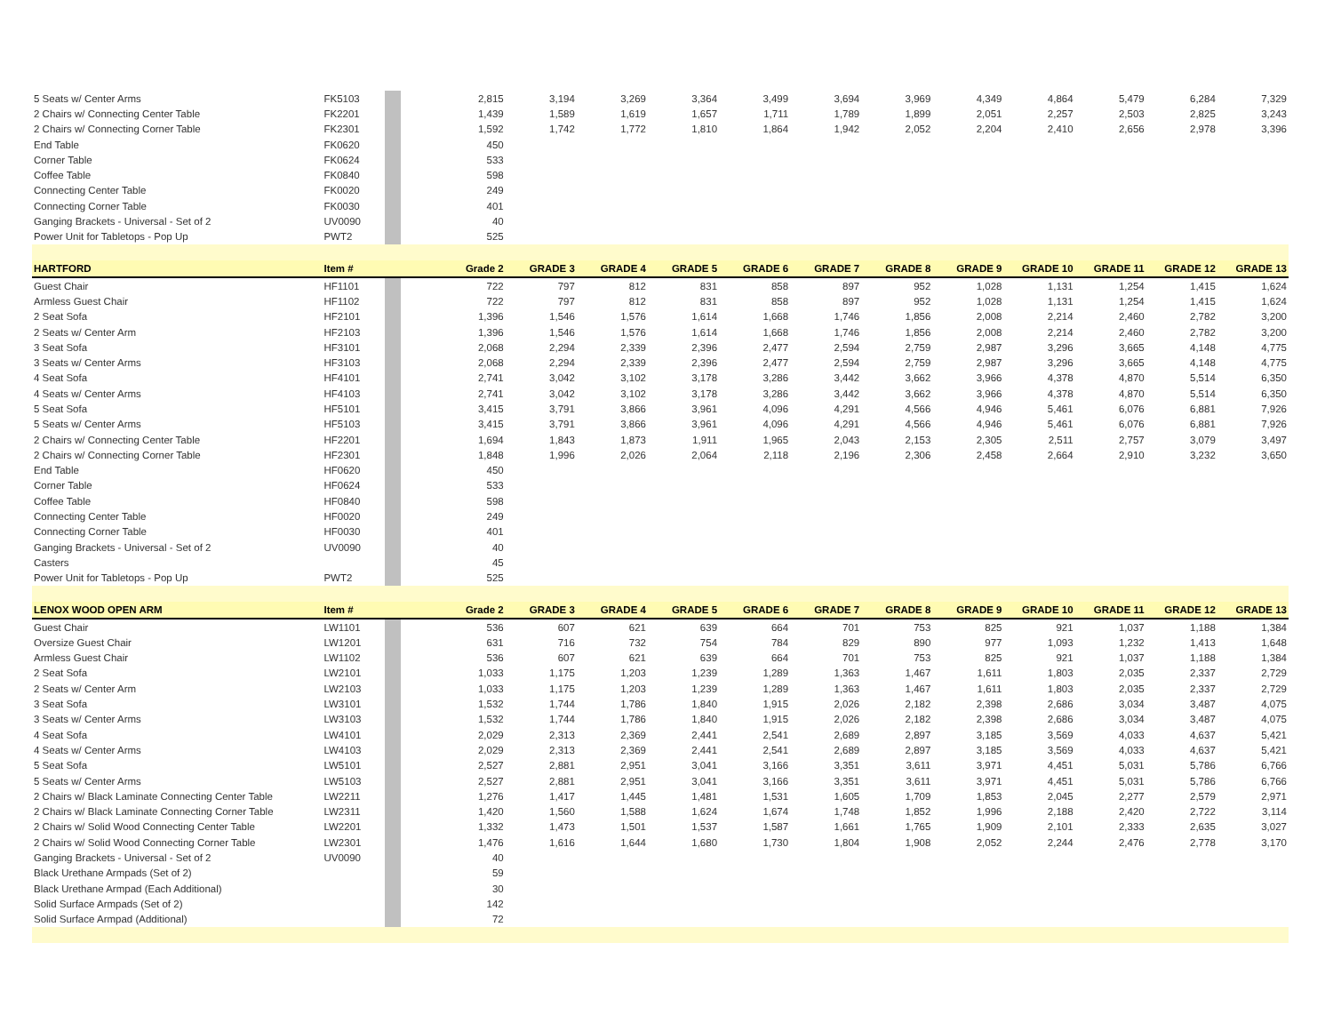| 5 Seats w/ Center Arms | FK5103 | | 2,815 | 3,194 | 3,269 | 3,364 | 3,499 | 3,694 | 3,969 | 4,349 | 4,864 | 5,479 | 6,284 | 7,329 |
| 2 Chairs w/ Connecting Center Table | FK2201 | | 1,439 | 1,589 | 1,619 | 1,657 | 1,711 | 1,789 | 1,899 | 2,051 | 2,257 | 2,503 | 2,825 | 3,243 |
| 2 Chairs w/ Connecting Corner Table | FK2301 | | 1,592 | 1,742 | 1,772 | 1,810 | 1,864 | 1,942 | 2,052 | 2,204 | 2,410 | 2,656 | 2,978 | 3,396 |
| End Table | FK0620 | | 450 | | | | | | | | | | | |
| Corner Table | FK0624 | | 533 | | | | | | | | | | | |
| Coffee Table | FK0840 | | 598 | | | | | | | | | | | |
| Connecting Center Table | FK0020 | | 249 | | | | | | | | | | | |
| Connecting Corner Table | FK0030 | | 401 | | | | | | | | | | | |
| Ganging Brackets - Universal - Set of 2 | UV0090 | | 40 | | | | | | | | | | | |
| Power Unit for Tabletops - Pop Up | PWT2 | | 525 | | | | | | | | | | | |
| HARTFORD | Item # | | Grade 2 | GRADE 3 | GRADE 4 | GRADE 5 | GRADE 6 | GRADE 7 | GRADE 8 | GRADE 9 | GRADE 10 | GRADE 11 | GRADE 12 | GRADE 13 |
| Guest Chair | HF1101 | | 722 | 797 | 812 | 831 | 858 | 897 | 952 | 1,028 | 1,131 | 1,254 | 1,415 | 1,624 |
| Armless Guest Chair | HF1102 | | 722 | 797 | 812 | 831 | 858 | 897 | 952 | 1,028 | 1,131 | 1,254 | 1,415 | 1,624 |
| 2 Seat Sofa | HF2101 | | 1,396 | 1,546 | 1,576 | 1,614 | 1,668 | 1,746 | 1,856 | 2,008 | 2,214 | 2,460 | 2,782 | 3,200 |
| 2 Seats w/ Center Arm | HF2103 | | 1,396 | 1,546 | 1,576 | 1,614 | 1,668 | 1,746 | 1,856 | 2,008 | 2,214 | 2,460 | 2,782 | 3,200 |
| 3 Seat Sofa | HF3101 | | 2,068 | 2,294 | 2,339 | 2,396 | 2,477 | 2,594 | 2,759 | 2,987 | 3,296 | 3,665 | 4,148 | 4,775 |
| 3 Seats w/ Center Arms | HF3103 | | 2,068 | 2,294 | 2,339 | 2,396 | 2,477 | 2,594 | 2,759 | 2,987 | 3,296 | 3,665 | 4,148 | 4,775 |
| 4 Seat Sofa | HF4101 | | 2,741 | 3,042 | 3,102 | 3,178 | 3,286 | 3,442 | 3,662 | 3,966 | 4,378 | 4,870 | 5,514 | 6,350 |
| 4 Seats w/ Center Arms | HF4103 | | 2,741 | 3,042 | 3,102 | 3,178 | 3,286 | 3,442 | 3,662 | 3,966 | 4,378 | 4,870 | 5,514 | 6,350 |
| 5 Seat Sofa | HF5101 | | 3,415 | 3,791 | 3,866 | 3,961 | 4,096 | 4,291 | 4,566 | 4,946 | 5,461 | 6,076 | 6,881 | 7,926 |
| 5 Seats w/ Center Arms | HF5103 | | 3,415 | 3,791 | 3,866 | 3,961 | 4,096 | 4,291 | 4,566 | 4,946 | 5,461 | 6,076 | 6,881 | 7,926 |
| 2 Chairs w/ Connecting Center Table | HF2201 | | 1,694 | 1,843 | 1,873 | 1,911 | 1,965 | 2,043 | 2,153 | 2,305 | 2,511 | 2,757 | 3,079 | 3,497 |
| 2 Chairs w/ Connecting Corner Table | HF2301 | | 1,848 | 1,996 | 2,026 | 2,064 | 2,118 | 2,196 | 2,306 | 2,458 | 2,664 | 2,910 | 3,232 | 3,650 |
| End Table | HF0620 | | 450 | | | | | | | | | | | |
| Corner Table | HF0624 | | 533 | | | | | | | | | | | |
| Coffee Table | HF0840 | | 598 | | | | | | | | | | | |
| Connecting Center Table | HF0020 | | 249 | | | | | | | | | | | |
| Connecting Corner Table | HF0030 | | 401 | | | | | | | | | | | |
| Ganging Brackets - Universal - Set of 2 | UV0090 | | 40 | | | | | | | | | | | |
| Casters | | | 45 | | | | | | | | | | | |
| Power Unit for Tabletops - Pop Up | PWT2 | | 525 | | | | | | | | | | | |
| LENOX WOOD OPEN ARM | Item # | | Grade 2 | GRADE 3 | GRADE 4 | GRADE 5 | GRADE 6 | GRADE 7 | GRADE 8 | GRADE 9 | GRADE 10 | GRADE 11 | GRADE 12 | GRADE 13 |
| Guest Chair | LW1101 | | 536 | 607 | 621 | 639 | 664 | 701 | 753 | 825 | 921 | 1,037 | 1,188 | 1,384 |
| Oversize Guest Chair | LW1201 | | 631 | 716 | 732 | 754 | 784 | 829 | 890 | 977 | 1,093 | 1,232 | 1,413 | 1,648 |
| Armless Guest Chair | LW1102 | | 536 | 607 | 621 | 639 | 664 | 701 | 753 | 825 | 921 | 1,037 | 1,188 | 1,384 |
| 2 Seat Sofa | LW2101 | | 1,033 | 1,175 | 1,203 | 1,239 | 1,289 | 1,363 | 1,467 | 1,611 | 1,803 | 2,035 | 2,337 | 2,729 |
| 2 Seats w/ Center Arm | LW2103 | | 1,033 | 1,175 | 1,203 | 1,239 | 1,289 | 1,363 | 1,467 | 1,611 | 1,803 | 2,035 | 2,337 | 2,729 |
| 3 Seat Sofa | LW3101 | | 1,532 | 1,744 | 1,786 | 1,840 | 1,915 | 2,026 | 2,182 | 2,398 | 2,686 | 3,034 | 3,487 | 4,075 |
| 3 Seats w/ Center Arms | LW3103 | | 1,532 | 1,744 | 1,786 | 1,840 | 1,915 | 2,026 | 2,182 | 2,398 | 2,686 | 3,034 | 3,487 | 4,075 |
| 4 Seat Sofa | LW4101 | | 2,029 | 2,313 | 2,369 | 2,441 | 2,541 | 2,689 | 2,897 | 3,185 | 3,569 | 4,033 | 4,637 | 5,421 |
| 4 Seats w/ Center Arms | LW4103 | | 2,029 | 2,313 | 2,369 | 2,441 | 2,541 | 2,689 | 2,897 | 3,185 | 3,569 | 4,033 | 4,637 | 5,421 |
| 5 Seat Sofa | LW5101 | | 2,527 | 2,881 | 2,951 | 3,041 | 3,166 | 3,351 | 3,611 | 3,971 | 4,451 | 5,031 | 5,786 | 6,766 |
| 5 Seats w/ Center Arms | LW5103 | | 2,527 | 2,881 | 2,951 | 3,041 | 3,166 | 3,351 | 3,611 | 3,971 | 4,451 | 5,031 | 5,786 | 6,766 |
| 2 Chairs w/ Black Laminate Connecting Center Table | LW2211 | | 1,276 | 1,417 | 1,445 | 1,481 | 1,531 | 1,605 | 1,709 | 1,853 | 2,045 | 2,277 | 2,579 | 2,971 |
| 2 Chairs w/ Black Laminate Connecting Corner Table | LW2311 | | 1,420 | 1,560 | 1,588 | 1,624 | 1,674 | 1,748 | 1,852 | 1,996 | 2,188 | 2,420 | 2,722 | 3,114 |
| 2 Chairs w/ Solid Wood Connecting Center Table | LW2201 | | 1,332 | 1,473 | 1,501 | 1,537 | 1,587 | 1,661 | 1,765 | 1,909 | 2,101 | 2,333 | 2,635 | 3,027 |
| 2 Chairs w/ Solid Wood Connecting Corner Table | LW2301 | | 1,476 | 1,616 | 1,644 | 1,680 | 1,730 | 1,804 | 1,908 | 2,052 | 2,244 | 2,476 | 2,778 | 3,170 |
| Ganging Brackets - Universal - Set of 2 | UV0090 | | 40 | | | | | | | | | | | |
| Black Urethane Armpads (Set of 2) | | | 59 | | | | | | | | | | | |
| Black Urethane Armpad (Each Additional) | | | 30 | | | | | | | | | | | |
| Solid Surface Armpads (Set of 2) | | | 142 | | | | | | | | | | | |
| Solid Surface Armpad (Additional) | | | 72 | | | | | | | | | | | |